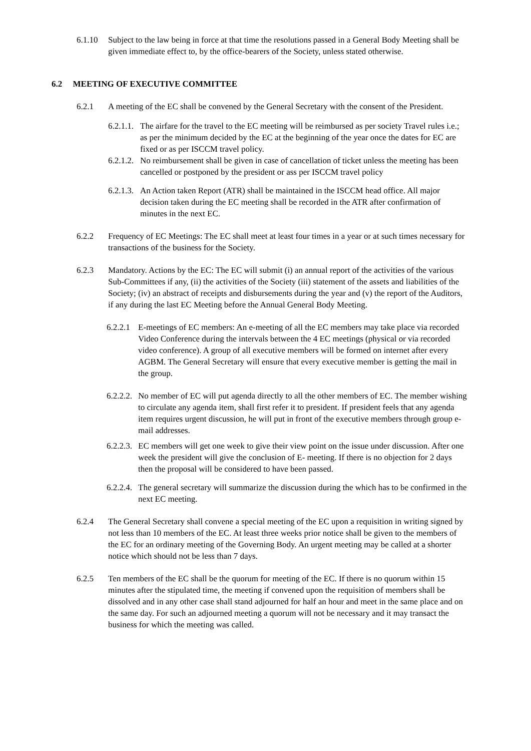6.1.10 Subject to the law being in force at that time the resolutions passed in a General Body Meeting shall be given immediate effect to, by the office-bearers of the Society, unless stated otherwise.
6.2 MEETING OF EXECUTIVE COMMITTEE
6.2.1 A meeting of the EC shall be convened by the General Secretary with the consent of the President.
6.2.1.1. The airfare for the travel to the EC meeting will be reimbursed as per society Travel rules i.e.; as per the minimum decided by the EC at the beginning of the year once the dates for EC are fixed or as per ISCCM travel policy.
6.2.1.2. No reimbursement shall be given in case of cancellation of ticket unless the meeting has been cancelled or postponed by the president or ass per ISCCM travel policy
6.2.1.3. An Action taken Report (ATR) shall be maintained in the ISCCM head office. All major decision taken during the EC meeting shall be recorded in the ATR after confirmation of minutes in the next EC.
6.2.2 Frequency of EC Meetings: The EC shall meet at least four times in a year or at such times necessary for transactions of the business for the Society.
6.2.3 Mandatory. Actions by the EC: The EC will submit (i) an annual report of the activities of the various Sub-Committees if any, (ii) the activities of the Society (iii) statement of the assets and liabilities of the Society; (iv) an abstract of receipts and disbursements during the year and (v) the report of the Auditors, if any during the last EC Meeting before the Annual General Body Meeting.
6.2.2.1 E-meetings of EC members: An e-meeting of all the EC members may take place via recorded Video Conference during the intervals between the 4 EC meetings (physical or via recorded video conference). A group of all executive members will be formed on internet after every AGBM. The General Secretary will ensure that every executive member is getting the mail in the group.
6.2.2.2. No member of EC will put agenda directly to all the other members of EC. The member wishing to circulate any agenda item, shall first refer it to president. If president feels that any agenda item requires urgent discussion, he will put in front of the executive members through group e-mail addresses.
6.2.2.3. EC members will get one week to give their view point on the issue under discussion. After one week the president will give the conclusion of E- meeting. If there is no objection for 2 days then the proposal will be considered to have been passed.
6.2.2.4. The general secretary will summarize the discussion during the which has to be confirmed in the next EC meeting.
6.2.4 The General Secretary shall convene a special meeting of the EC upon a requisition in writing signed by not less than 10 members of the EC. At least three weeks prior notice shall be given to the members of the EC for an ordinary meeting of the Governing Body. An urgent meeting may be called at a shorter notice which should not be less than 7 days.
6.2.5 Ten members of the EC shall be the quorum for meeting of the EC. If there is no quorum within 15 minutes after the stipulated time, the meeting if convened upon the requisition of members shall be dissolved and in any other case shall stand adjourned for half an hour and meet in the same place and on the same day. For such an adjourned meeting a quorum will not be necessary and it may transact the business for which the meeting was called.